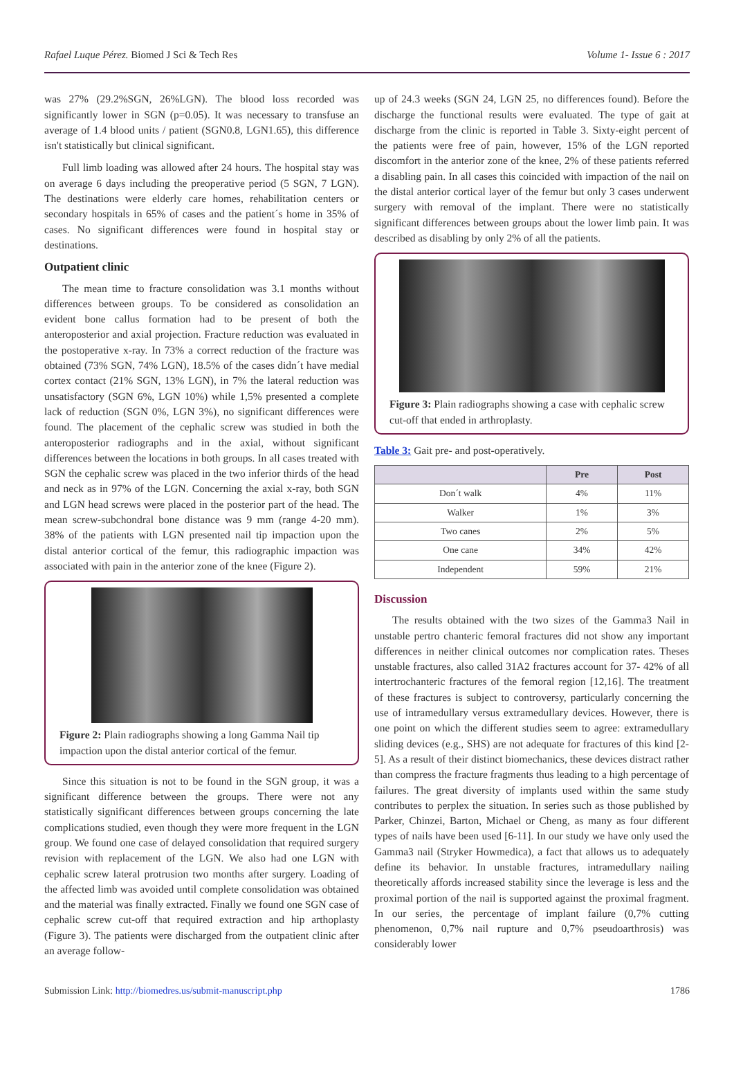Rafael Luque Pérez. Biomed J Sci & Tech Res Volume 1- Issue 6 : 2017
was 27% (29.2%SGN, 26%LGN). The blood loss recorded was significantly lower in SGN (p=0.05). It was necessary to transfuse an average of 1.4 blood units / patient (SGN0.8, LGN1.65), this difference isn't statistically but clinical significant.
Full limb loading was allowed after 24 hours. The hospital stay was on average 6 days including the preoperative period (5 SGN, 7 LGN). The destinations were elderly care homes, rehabilitation centers or secondary hospitals in 65% of cases and the patient´s home in 35% of cases. No significant differences were found in hospital stay or destinations.
Outpatient clinic
The mean time to fracture consolidation was 3.1 months without differences between groups. To be considered as consolidation an evident bone callus formation had to be present of both the anteroposterior and axial projection. Fracture reduction was evaluated in the postoperative x-ray. In 73% a correct reduction of the fracture was obtained (73% SGN, 74% LGN), 18.5% of the cases didn´t have medial cortex contact (21% SGN, 13% LGN), in 7% the lateral reduction was unsatisfactory (SGN 6%, LGN 10%) while 1,5% presented a complete lack of reduction (SGN 0%, LGN 3%), no significant differences were found. The placement of the cephalic screw was studied in both the anteroposterior radiographs and in the axial, without significant differences between the locations in both groups. In all cases treated with SGN the cephalic screw was placed in the two inferior thirds of the head and neck as in 97% of the LGN. Concerning the axial x-ray, both SGN and LGN head screws were placed in the posterior part of the head. The mean screw-subchondral bone distance was 9 mm (range 4-20 mm). 38% of the patients with LGN presented nail tip impaction upon the distal anterior cortical of the femur, this radiographic impaction was associated with pain in the anterior zone of the knee (Figure 2).
Figure 2: Plain radiographs showing a long Gamma Nail tip impaction upon the distal anterior cortical of the femur.
Since this situation is not to be found in the SGN group, it was a significant difference between the groups. There were not any statistically significant differences between groups concerning the late complications studied, even though they were more frequent in the LGN group. We found one case of delayed consolidation that required surgery revision with replacement of the LGN. We also had one LGN with cephalic screw lateral protrusion two months after surgery. Loading of the affected limb was avoided until complete consolidation was obtained and the material was finally extracted. Finally we found one SGN case of cephalic screw cut-off that required extraction and hip arthoplasty (Figure 3). The patients were discharged from the outpatient clinic after an average follow-
up of 24.3 weeks (SGN 24, LGN 25, no differences found). Before the discharge the functional results were evaluated. The type of gait at discharge from the clinic is reported in Table 3. Sixty-eight percent of the patients were free of pain, however, 15% of the LGN reported discomfort in the anterior zone of the knee, 2% of these patients referred a disabling pain. In all cases this coincided with impaction of the nail on the distal anterior cortical layer of the femur but only 3 cases underwent surgery with removal of the implant. There were no statistically significant differences between groups about the lower limb pain. It was described as disabling by only 2% of all the patients.
Figure 3: Plain radiographs showing a case with cephalic screw cut-off that ended in arthroplasty.
Table 3: Gait pre- and post-operatively.
| | Pre | Post |
| --- | --- | --- |
| Don´t walk | 4% | 11% |
| Walker | 1% | 3% |
| Two canes | 2% | 5% |
| One cane | 34% | 42% |
| Independent | 59% | 21% |
Discussion
The results obtained with the two sizes of the Gamma3 Nail in unstable pertro chanteric femoral fractures did not show any important differences in neither clinical outcomes nor complication rates. Theses unstable fractures, also called 31A2 fractures account for 37- 42% of all intertrochanteric fractures of the femoral region [12,16]. The treatment of these fractures is subject to controversy, particularly concerning the use of intramedullary versus extramedullary devices. However, there is one point on which the different studies seem to agree: extramedullary sliding devices (e.g., SHS) are not adequate for fractures of this kind [2-5]. As a result of their distinct biomechanics, these devices distract rather than compress the fracture fragments thus leading to a high percentage of failures. The great diversity of implants used within the same study contributes to perplex the situation. In series such as those published by Parker, Chinzei, Barton, Michael or Cheng, as many as four different types of nails have been used [6-11]. In our study we have only used the Gamma3 nail (Stryker Howmedica), a fact that allows us to adequately define its behavior. In unstable fractures, intramedullary nailing theoretically affords increased stability since the leverage is less and the proximal portion of the nail is supported against the proximal fragment. In our series, the percentage of implant failure (0,7% cutting phenomenon, 0,7% nail rupture and 0,7% pseudoarthrosis) was considerably lower
Submission Link: http://biomedres.us/submit-manuscript.php 1786